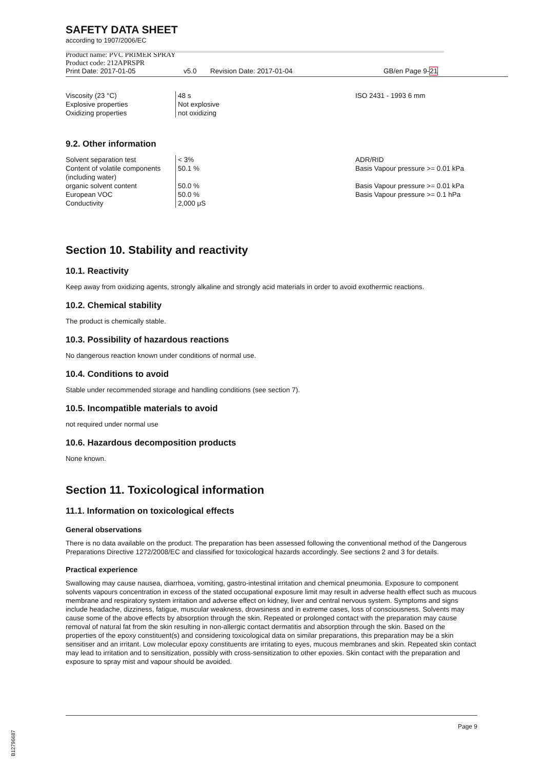SAFETY DATA SHEET
according to 1907/2006/EC
Product name: PVC PRIMER SPRAY
Product code: 212APRSPR
Print Date: 2017-01-05 v5.0 Revision Date: 2017-01-04 GB/en Page 9-21
| Viscosity (23 °C) | 48 s | ISO 2431 - 1993 6 mm |
| Explosive properties | Not explosive | |
| Oxidizing properties | not oxidizing | |
9.2. Other information
| Solvent separation test | < 3% | ADR/RID |
| Content of volatile components (including water) | 50.1 % | Basis Vapour pressure >= 0.01 kPa |
| organic solvent content | 50.0 % | Basis Vapour pressure >= 0.01 kPa |
| European VOC | 50.0 % | Basis Vapour pressure >= 0.1 hPa |
| Conductivity | 2,000 μS | |
Section 10. Stability and reactivity
10.1. Reactivity
Keep away from oxidizing agents, strongly alkaline and strongly acid materials in order to avoid exothermic reactions.
10.2. Chemical stability
The product is chemically stable.
10.3. Possibility of hazardous reactions
No dangerous reaction known under conditions of normal use.
10.4. Conditions to avoid
Stable under recommended storage and handling conditions (see section 7).
10.5. Incompatible materials to avoid
not required under normal use
10.6. Hazardous decomposition products
None known.
Section 11. Toxicological information
11.1. Information on toxicological effects
General observations
There is no data available on the product. The preparation has been assessed following the conventional method of the Dangerous Preparations Directive 1272/2008/EC and classified for toxicological hazards accordingly. See sections 2 and 3 for details.
Practical experience
Swallowing may cause nausea, diarrhoea, vomiting, gastro-intestinal irritation and chemical pneumonia. Exposure to component solvents vapours concentration in excess of the stated occupational exposure limit may result in adverse health effect such as mucous membrane and respiratory system irritation and adverse effect on kidney, liver and central nervous system. Symptoms and signs include headache, dizziness, fatigue, muscular weakness, drowsiness and in extreme cases, loss of consciousness. Solvents may cause some of the above effects by absorption through the skin. Repeated or prolonged contact with the preparation may cause removal of natural fat from the skin resulting in non-allergic contact dermatitis and absorption through the skin. Based on the properties of the epoxy constituent(s) and considering toxicological data on similar preparations, this preparation may be a skin sensitiser and an irritant. Low molecular epoxy constituents are irritating to eyes, mucous membranes and skin. Repeated skin contact may lead to irritation and to sensitization, possibly with cross-sensitization to other epoxies. Skin contact with the preparation and exposure to spray mist and vapour should be avoided.
Page 9
B12796687